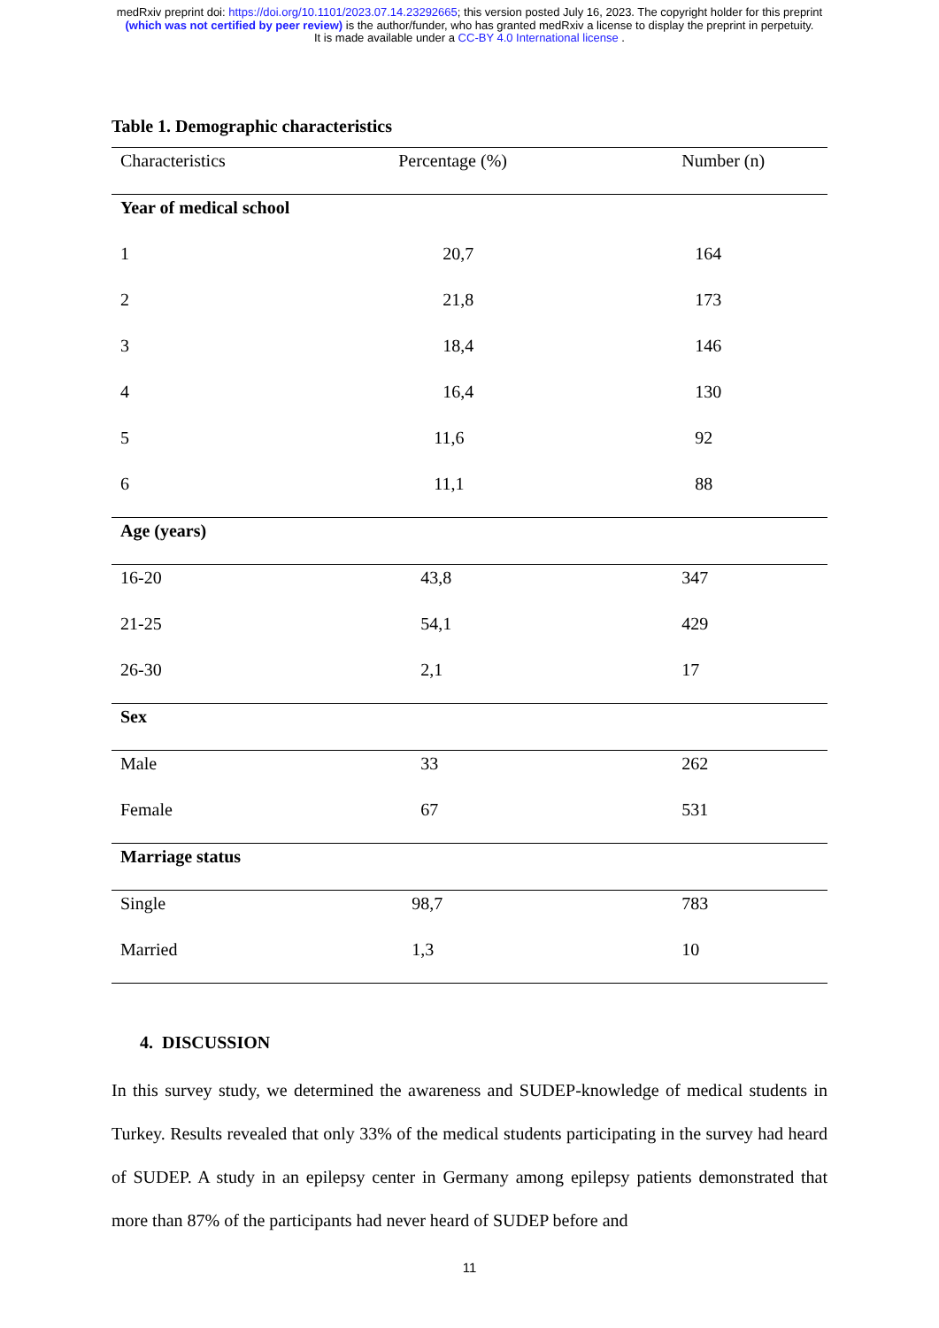medRxiv preprint doi: https://doi.org/10.1101/2023.07.14.23292665; this version posted July 16, 2023. The copyright holder for this preprint
(which was not certified by peer review) is the author/funder, who has granted medRxiv a license to display the preprint in perpetuity.
It is made available under a CC-BY 4.0 International license .
Table 1. Demographic characteristics
| Characteristics | Percentage (%) | Number (n) |
| --- | --- | --- |
| Year of medical school | | |
| 1 | 20,7 | 164 |
| 2 | 21,8 | 173 |
| 3 | 18,4 | 146 |
| 4 | 16,4 | 130 |
| 5 | 11,6 | 92 |
| 6 | 11,1 | 88 |
| Age (years) | | |
| 16-20 | 43,8 | 347 |
| 21-25 | 54,1 | 429 |
| 26-30 | 2,1 | 17 |
| Sex | | |
| Male | 33 | 262 |
| Female | 67 | 531 |
| Marriage status | | |
| Single | 98,7 | 783 |
| Married | 1,3 | 10 |
4. DISCUSSION
In this survey study, we determined the awareness and SUDEP-knowledge of medical students in Turkey. Results revealed that only 33% of the medical students participating in the survey had heard of SUDEP. A study in an epilepsy center in Germany among epilepsy patients demonstrated that more than 87% of the participants had never heard of SUDEP before and
11